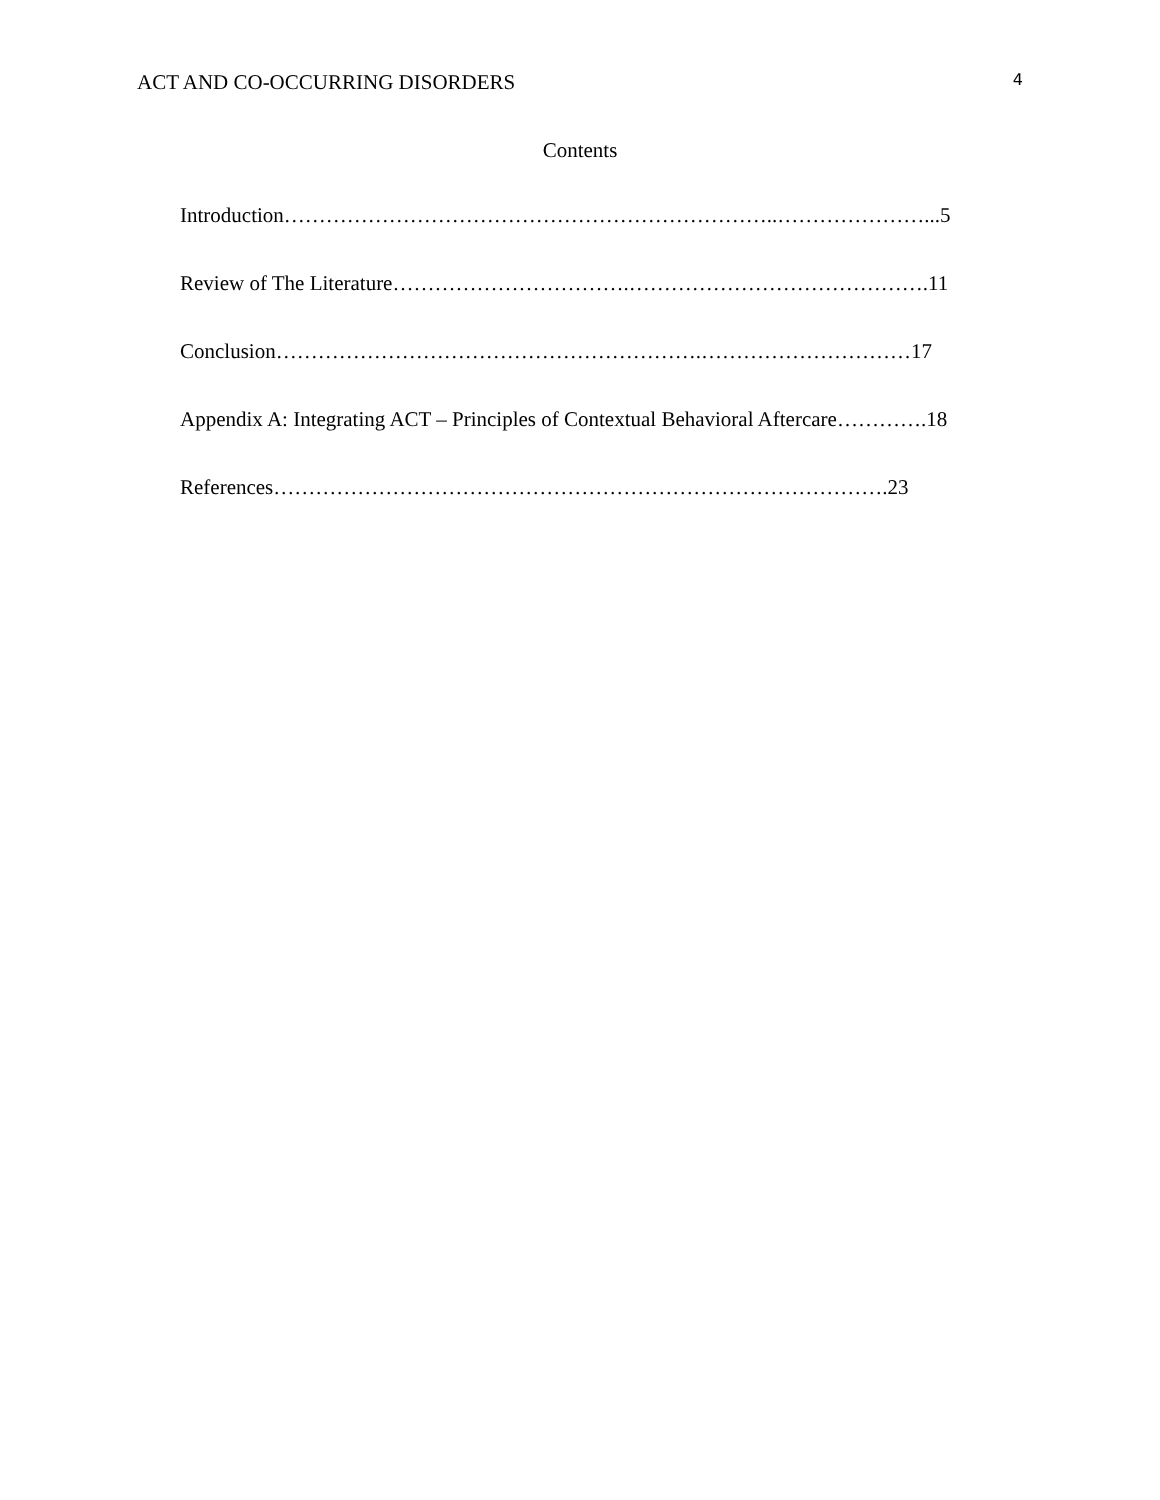ACT AND CO-OCCURRING DISORDERS 4
Contents
Introduction……………………………………………………………..…………………...5
Review of The Literature…………………………….…………………………………….11
Conclusion…………………………………………………….…………………………17
Appendix A: Integrating ACT – Principles of Contextual Behavioral Aftercare………….18
References…………………………………………………………………………….23